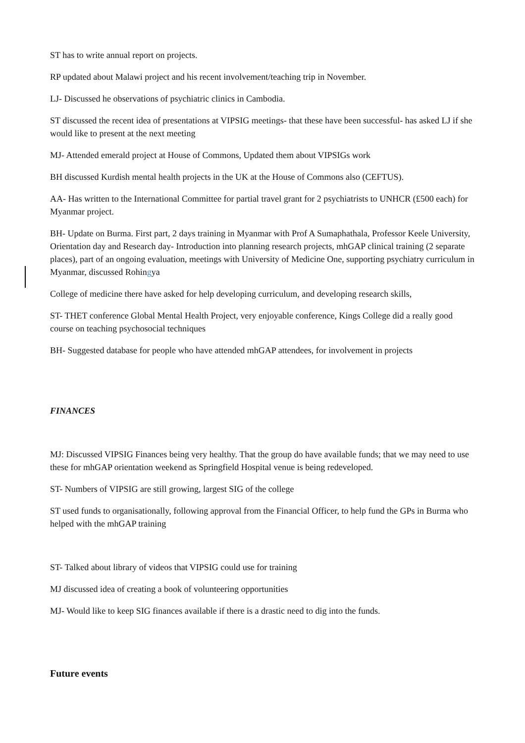ST has to write annual report on projects.
RP updated about Malawi project and his recent involvement/teaching trip in November.
LJ- Discussed he observations of psychiatric clinics in Cambodia.
ST discussed the recent idea of presentations at VIPSIG meetings- that these have been successful- has asked LJ if she would like to present at the next meeting
MJ- Attended emerald project at House of Commons, Updated them about VIPSIGs work
BH discussed Kurdish mental health projects in the UK at the House of Commons also (CEFTUS).
AA- Has written to the International Committee for partial travel grant for 2 psychiatrists to UNHCR (£500 each) for Myanmar project.
BH- Update on Burma. First part, 2 days training in Myanmar with Prof A Sumaphathala, Professor Keele University, Orientation day and Research day- Introduction into planning research projects, mhGAP clinical training (2 separate places), part of an ongoing evaluation, meetings with University of Medicine One, supporting psychiatry curriculum in Myanmar, discussed Rohingya
College of medicine there have asked for help developing curriculum, and developing research skills,
ST- THET conference Global Mental Health Project, very enjoyable conference, Kings College did a really good course on teaching psychosocial techniques
BH- Suggested database for people who have attended mhGAP attendees, for involvement in projects
FINANCES
MJ: Discussed VIPSIG Finances being very healthy. That the group do have available funds; that we may need to use these for mhGAP orientation weekend as Springfield Hospital venue is being redeveloped.
ST- Numbers of VIPSIG are still growing, largest SIG of the college
ST used funds to organisationally, following approval from the Financial Officer, to help fund the GPs in Burma who helped with the mhGAP training
ST- Talked about library of videos that VIPSIG could use for training
MJ discussed idea of creating a book of volunteering opportunities
MJ- Would like to keep SIG finances available if there is a drastic need to dig into the funds.
Future events